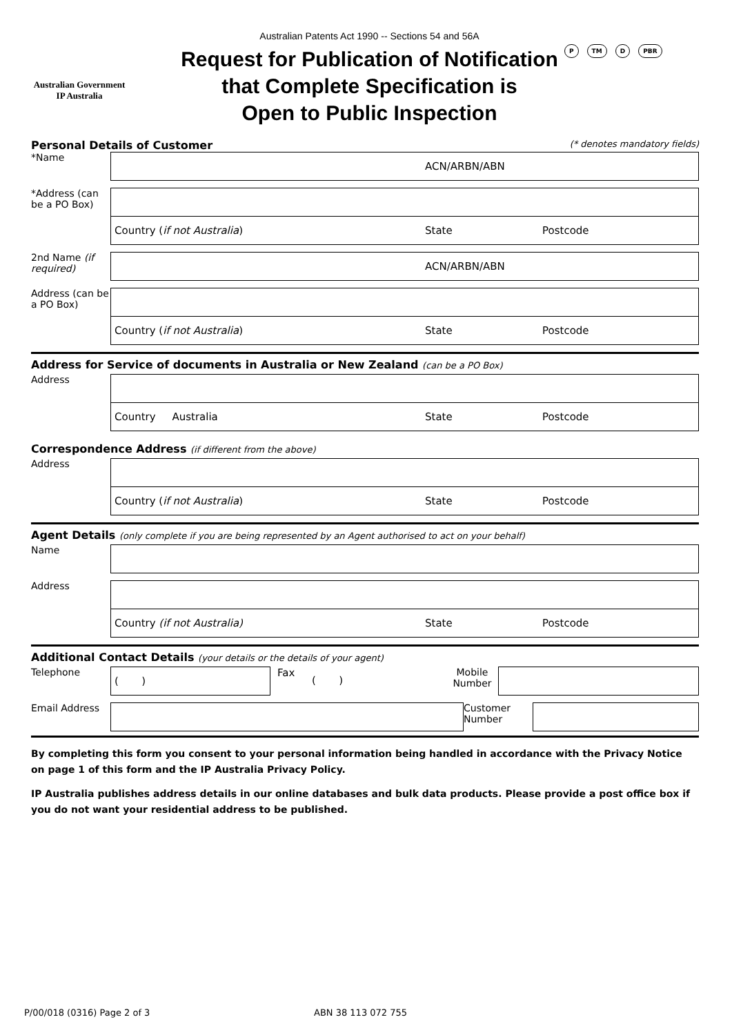Australian Government
IP Australia
Australian Patents Act 1990 -- Sections 54 and 56A
Request for Publication of Notification
that Complete Specification is
Open to Public Inspection
P TM D PBR
Personal Details of Customer (* denotes mandatory fields)
*Name
ACN/ARBN/ABN
*Address (can be a PO Box)
Country (if not Australia) State Postcode
2nd Name (if required)
ACN/ARBN/ABN
Address (can be a PO Box)
Country (if not Australia) State Postcode
Address for Service of documents in Australia or New Zealand (can be a PO Box)
Address
Country Australia State Postcode
Correspondence Address (if different from the above)
Address
Country (if not Australia) State Postcode
Agent Details (only complete if you are being represented by an Agent authorised to act on your behalf)
Name
Address
Country (if not Australia) State Postcode
Additional Contact Details (your details or the details of your agent)
Telephone
( )
Fax
( )
Mobile Number
Email Address Customer Number
By completing this form you consent to your personal information being handled in accordance with the Privacy Notice on page 1 of this form and the IP Australia Privacy Policy.
IP Australia publishes address details in our online databases and bulk data products. Please provide a post office box if you do not want your residential address to be published.
P/00/018 (0316) Page 2 of 3 ABN 38 113 072 755